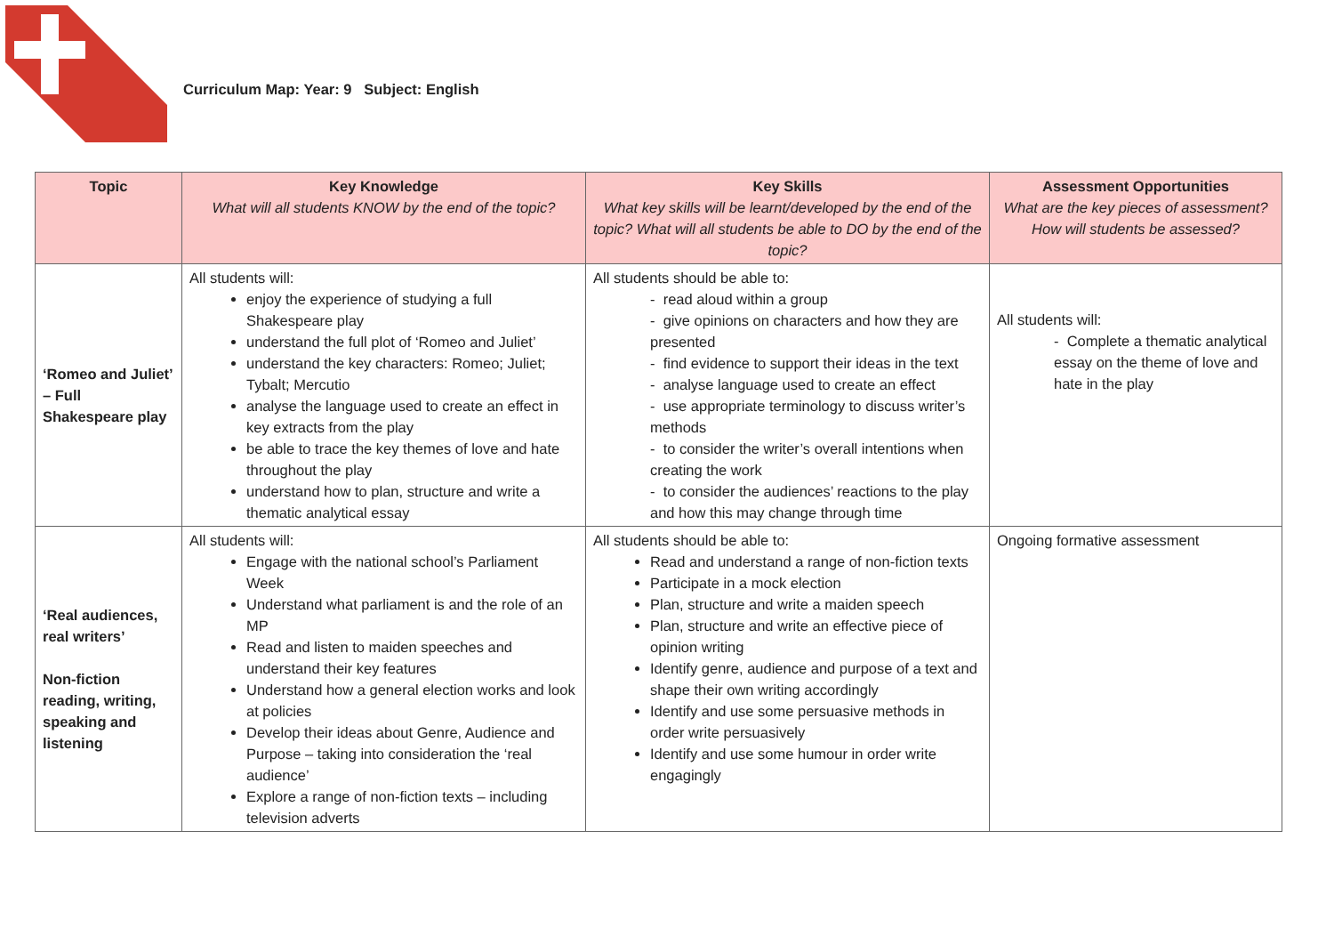Curriculum Map: Year: 9 Subject: English
| Topic | Key Knowledge What will all students KNOW by the end of the topic? | Key Skills What key skills will be learnt/developed by the end of the topic? What will all students be able to DO by the end of the topic? | Assessment Opportunities What are the key pieces of assessment? How will students be assessed? |
| --- | --- | --- | --- |
| ‘Romeo and Juliet’ – Full Shakespeare play | All students will: enjoy the experience of studying a full Shakespeare play understand the full plot of ‘Romeo and Juliet’ understand the key characters: Romeo; Juliet; Tybalt; Mercutio analyse the language used to create an effect in key extracts from the play be able to trace the key themes of love and hate throughout the play understand how to plan, structure and write a thematic analytical essay | All students should be able to: - read aloud within a group - give opinions on characters and how they are presented - find evidence to support their ideas in the text - analyse language used to create an effect - use appropriate terminology to discuss writer’s methods - to consider the writer’s overall intentions when creating the work - to consider the audiences’ reactions to the play and how this may change through time | All students will: - Complete a thematic analytical essay on the theme of love and hate in the play |
| ‘Real audiences, real writers’ Non-fiction reading, writing, speaking and listening | All students will: Engage with the national school’s Parliament Week Understand what parliament is and the role of an MP Read and listen to maiden speeches and understand their key features Understand how a general election works and look at policies Develop their ideas about Genre, Audience and Purpose – taking into consideration the ‘real audience’ Explore a range of non-fiction texts – including television adverts | All students should be able to: Read and understand a range of non-fiction texts Participate in a mock election Plan, structure and write a maiden speech Plan, structure and write an effective piece of opinion writing Identify genre, audience and purpose of a text and shape their own writing accordingly Identify and use some persuasive methods in order write persuasively Identify and use some humour in order write engagingly | Ongoing formative assessment |